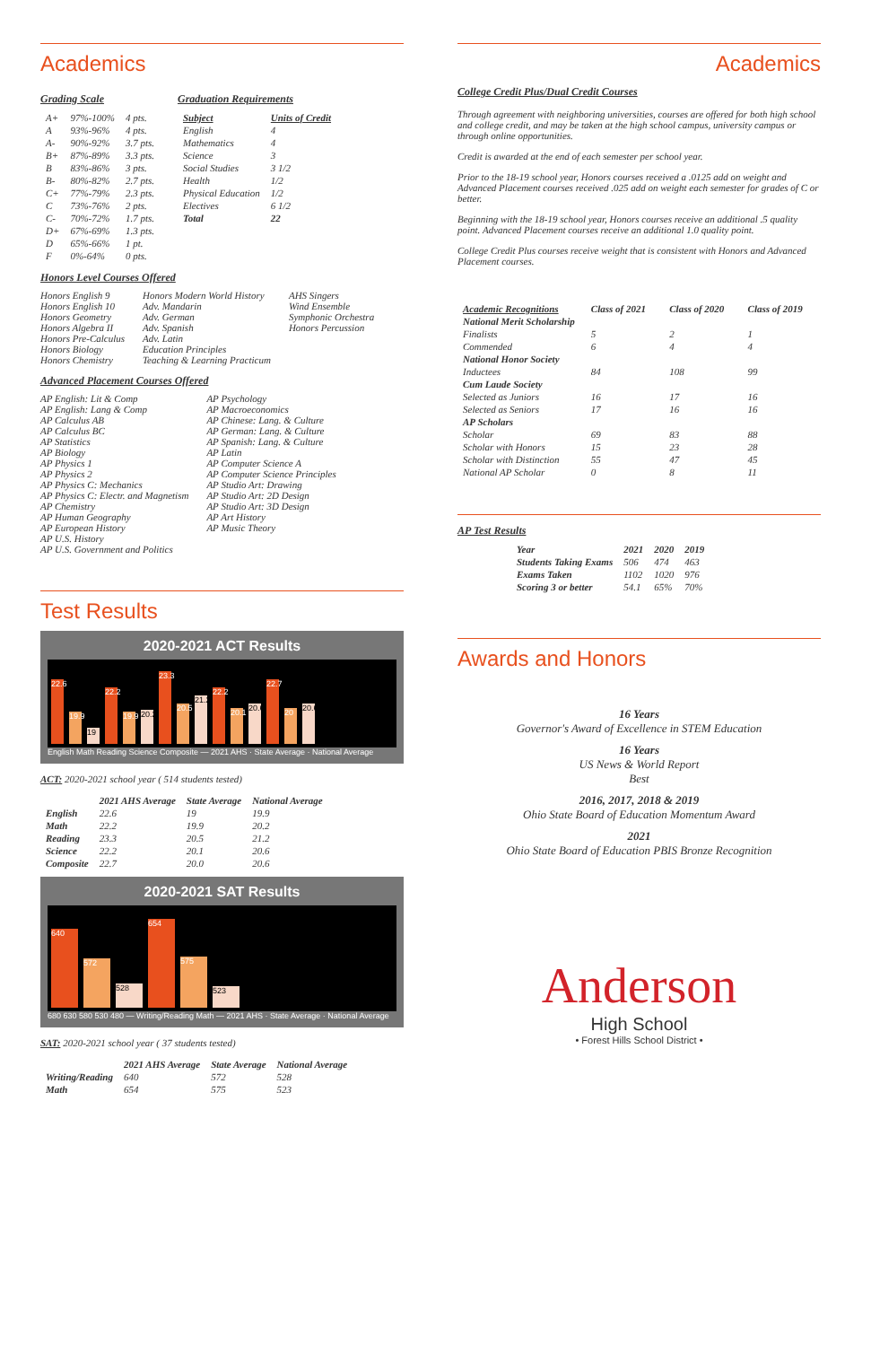Academics
Grading Scale
| A+ | 97%-100% | 4 pts. |
| A | 93%-96% | 4 pts. |
| A- | 90%-92% | 3.7 pts. |
| B+ | 87%-89% | 3.3 pts. |
| B | 83%-86% | 3 pts. |
| B- | 80%-82% | 2.7 pts. |
| C+ | 77%-79% | 2.3 pts. |
| C | 73%-76% | 2 pts. |
| C- | 70%-72% | 1.7 pts. |
| D+ | 67%-69% | 1.3 pts. |
| D | 65%-66% | 1 pt. |
| F | 0%-64% | 0 pts. |
Graduation Requirements
| Subject | Units of Credit |
| --- | --- |
| English | 4 |
| Mathematics | 4 |
| Science | 3 |
| Social Studies | 3 1/2 |
| Health | 1/2 |
| Physical Education | 1/2 |
| Electives | 6 1/2 |
| Total | 22 |
Honors Level Courses Offered
Honors English 9
Honors English 10
Honors Geometry
Honors Algebra II
Honors Pre-Calculus
Honors Biology
Honors Chemistry
Honors Modern World History
Adv. Mandarin
Adv. German
Adv. Spanish
Adv. Latin
Education Principles
Teaching & Learning Practicum
AHS Singers
Wind Ensemble
Symphonic Orchestra
Honors Percussion
Advanced Placement Courses Offered
AP English: Lit & Comp
AP English: Lang & Comp
AP Calculus AB
AP Calculus BC
AP Statistics
AP Biology
AP Physics 1
AP Physics 2
AP Physics C: Mechanics
AP Physics C: Electr. and Magnetism
AP Chemistry
AP Human Geography
AP European History
AP U.S. History
AP U.S. Government and Politics
AP Psychology
AP Macroeconomics
AP Chinese: Lang. & Culture
AP German: Lang. & Culture
AP Spanish: Lang. & Culture
AP Latin
AP Computer Science A
AP Computer Science Principles
AP Studio Art: Drawing
AP Studio Art: 2D Design
AP Studio Art: 3D Design
AP Art History
AP Music Theory
Test Results
2020-2021 ACT Results
22.6
19.9
19
22.2
19.9
20.2
23.3
20.5
21.2
22.2
20.1
20.6
22.7
20
20.6
English Math Reading Science Composite — 2021 AHS · State Average · National Average
ACT: 2020-2021 school year ( 514 students tested)
| | 2021 AHS Average | State Average | National Average |
| --- | --- | --- | --- |
| English | 22.6 | 19 | 19.9 |
| Math | 22.2 | 19.9 | 20.2 |
| Reading | 23.3 | 20.5 | 21.2 |
| Science | 22.2 | 20.1 | 20.6 |
| Composite | 22.7 | 20.0 | 20.6 |
2020-2021 SAT Results
640
572
528
654
575
523
680 630 580 530 480 — Writing/Reading Math — 2021 AHS · State Average · National Average
SAT: 2020-2021 school year ( 37 students tested)
| | 2021 AHS Average | State Average | National Average |
| --- | --- | --- | --- |
| Writing/Reading | 640 | 572 | 528 |
| Math | 654 | 575 | 523 |
Academics
College Credit Plus/Dual Credit Courses
Through agreement with neighboring universities, courses are offered for both high school and college credit, and may be taken at the high school campus, university campus or through online opportunities.
Credit is awarded at the end of each semester per school year.
Prior to the 18-19 school year, Honors courses received a .0125 add on weight and Advanced Placement courses received .025 add on weight each semester for grades of C or better.
Beginning with the 18-19 school year, Honors courses receive an additional .5 quality point. Advanced Placement courses receive an additional 1.0 quality point.
College Credit Plus courses receive weight that is consistent with Honors and Advanced Placement courses.
| Academic Recognitions | Class of 2021 | Class of 2020 | Class of 2019 |
| --- | --- | --- | --- |
| National Merit Scholarship | | | |
| Finalists | 5 | 2 | 1 |
| Commended | 6 | 4 | 4 |
| National Honor Society | | | |
| Inductees | 84 | 108 | 99 |
| Cum Laude Society | | | |
| Selected as Juniors | 16 | 17 | 16 |
| Selected as Seniors | 17 | 16 | 16 |
| AP Scholars | | | |
| Scholar | 69 | 83 | 88 |
| Scholar with Honors | 15 | 23 | 28 |
| Scholar with Distinction | 55 | 47 | 45 |
| National AP Scholar | 0 | 8 | 11 |
AP Test Results
| Year | 2021 | 2020 | 2019 |
| --- | --- | --- | --- |
| Students Taking Exams | 506 | 474 | 463 |
| Exams Taken | 1102 | 1020 | 976 |
| Scoring 3 or better | 54.1 | 65% | 70% |
Awards and Honors
16 Years
Governor's Award of Excellence in STEM Education
16 Years
US News & World Report
Best
2016, 2017, 2018 & 2019
Ohio State Board of Education Momentum Award
2021
Ohio State Board of Education PBIS Bronze Recognition
Anderson
High School
• Forest Hills School District •